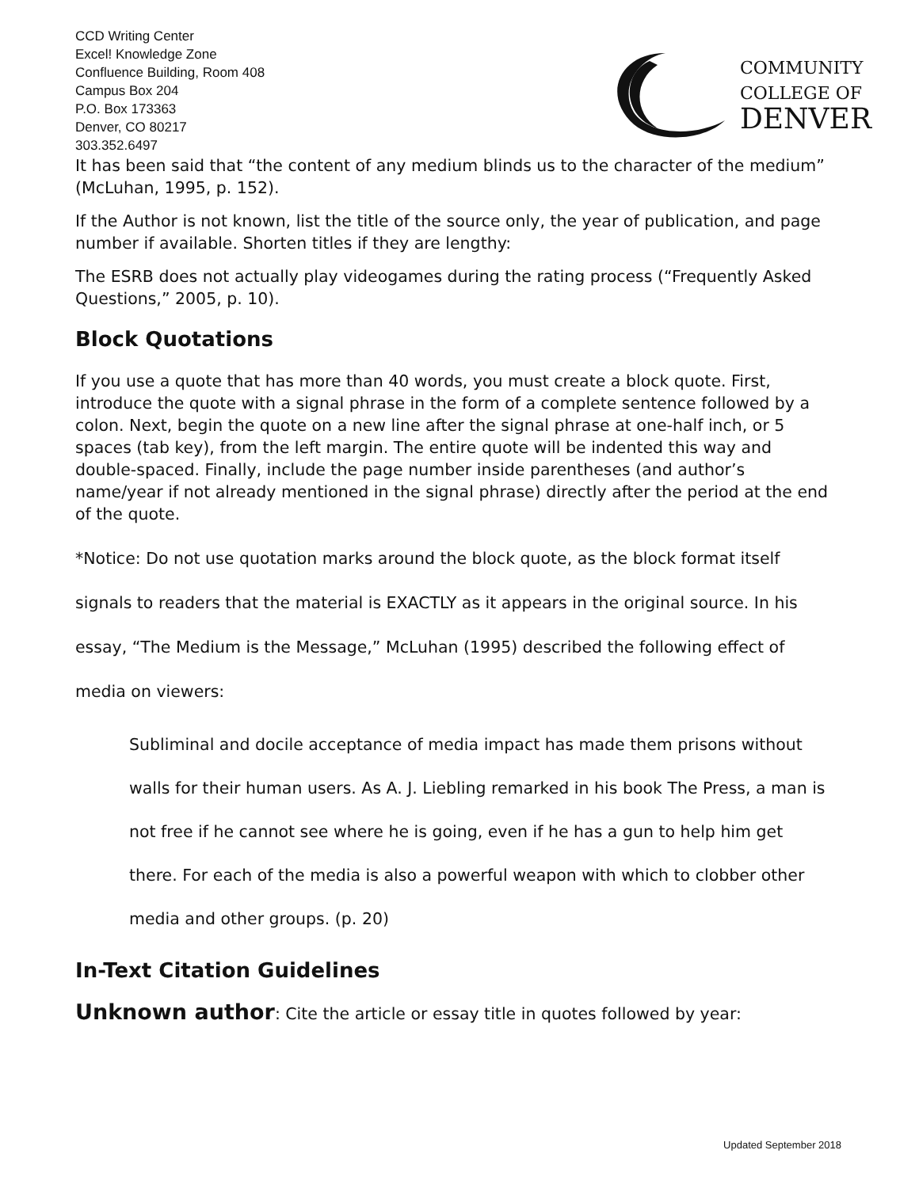CCD Writing Center
Excel! Knowledge Zone
Confluence Building, Room 408
Campus Box 204
P.O. Box 173363
Denver, CO 80217
303.352.6497
COMMUNITY
COLLEGE OF
DENVER
It has been said that “the content of any medium blinds us to the character of the medium” (McLuhan, 1995, p. 152).
If the Author is not known, list the title of the source only, the year of publication, and page number if available. Shorten titles if they are lengthy:
The ESRB does not actually play videogames during the rating process (“Frequently Asked Questions,” 2005, p. 10).
Block Quotations
If you use a quote that has more than 40 words, you must create a block quote. First, introduce the quote with a signal phrase in the form of a complete sentence followed by a colon. Next, begin the quote on a new line after the signal phrase at one-half inch, or 5 spaces (tab key), from the left margin. The entire quote will be indented this way and double-spaced. Finally, include the page number inside parentheses (and author’s name/year if not already mentioned in the signal phrase) directly after the period at the end of the quote.
*Notice: Do not use quotation marks around the block quote, as the block format itself signals to readers that the material is EXACTLY as it appears in the original source. In his essay, “The Medium is the Message,” McLuhan (1995) described the following effect of media on viewers:
Subliminal and docile acceptance of media impact has made them prisons without walls for their human users. As A. J. Liebling remarked in his book The Press, a man is not free if he cannot see where he is going, even if he has a gun to help him get there. For each of the media is also a powerful weapon with which to clobber other media and other groups. (p. 20)
In-Text Citation Guidelines
Unknown author: Cite the article or essay title in quotes followed by year:
Updated September 2018